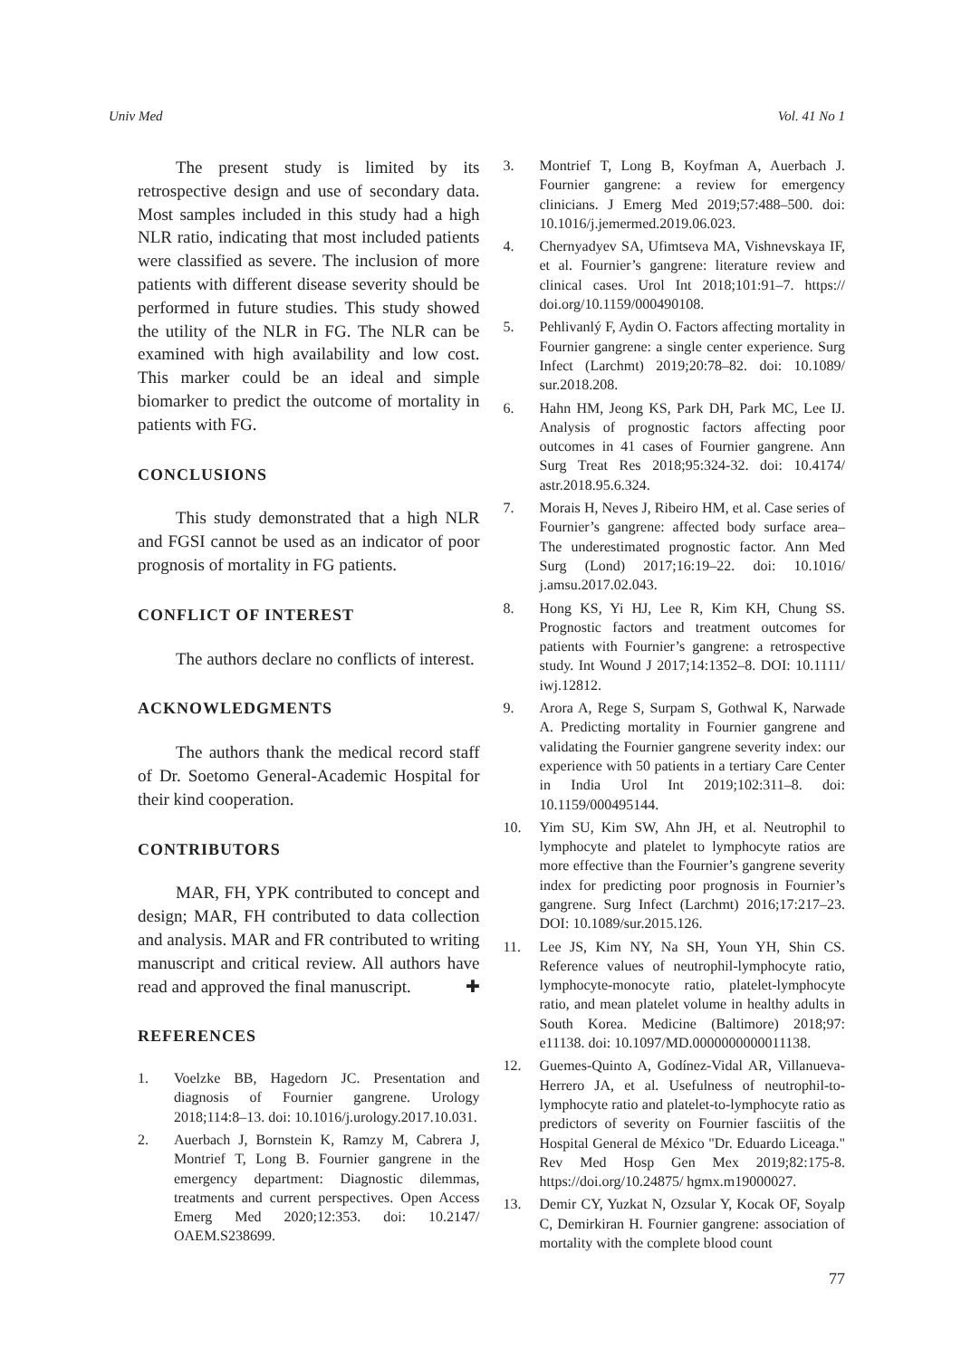Univ Med Vol. 41 No 1
The present study is limited by its retrospective design and use of secondary data. Most samples included in this study had a high NLR ratio, indicating that most included patients were classified as severe. The inclusion of more patients with different disease severity should be performed in future studies. This study showed the utility of the NLR in FG. The NLR can be examined with high availability and low cost. This marker could be an ideal and simple biomarker to predict the outcome of mortality in patients with FG.
CONCLUSIONS
This study demonstrated that a high NLR and FGSI cannot be used as an indicator of poor prognosis of mortality in FG patients.
CONFLICT OF INTEREST
The authors declare no conflicts of interest.
ACKNOWLEDGMENTS
The authors thank the medical record staff of Dr. Soetomo General-Academic Hospital for their kind cooperation.
CONTRIBUTORS
MAR, FH, YPK contributed to concept and design; MAR, FH contributed to data collection and analysis. MAR and FR contributed to writing manuscript and critical review. All authors have read and approved the final manuscript. ✚
REFERENCES
1. Voelzke BB, Hagedorn JC. Presentation and diagnosis of Fournier gangrene. Urology 2018;114:8–13. doi: 10.1016/j.urology.2017.10.031.
2. Auerbach J, Bornstein K, Ramzy M, Cabrera J, Montrief T, Long B. Fournier gangrene in the emergency department: Diagnostic dilemmas, treatments and current perspectives. Open Access Emerg Med 2020;12:353. doi: 10.2147/ OAEM.S238699.
3. Montrief T, Long B, Koyfman A, Auerbach J. Fournier gangrene: a review for emergency clinicians. J Emerg Med 2019;57:488–500. doi: 10.1016/j.jemermed.2019.06.023.
4. Chernyadyev SA, Ufimtseva MA, Vishnevskaya IF, et al. Fournier’s gangrene: literature review and clinical cases. Urol Int 2018;101:91–7. https:// doi.org/10.1159/000490108.
5. Pehlivanlý F, Aydin O. Factors affecting mortality in Fournier gangrene: a single center experience. Surg Infect (Larchmt) 2019;20:78–82. doi: 10.1089/ sur.2018.208.
6. Hahn HM, Jeong KS, Park DH, Park MC, Lee IJ. Analysis of prognostic factors affecting poor outcomes in 41 cases of Fournier gangrene. Ann Surg Treat Res 2018;95:324-32. doi: 10.4174/ astr.2018.95.6.324.
7. Morais H, Neves J, Ribeiro HM, et al. Case series of Fournier’s gangrene: affected body surface area–The underestimated prognostic factor. Ann Med Surg (Lond) 2017;16:19–22. doi: 10.1016/ j.amsu.2017.02.043.
8. Hong KS, Yi HJ, Lee R, Kim KH, Chung SS. Prognostic factors and treatment outcomes for patients with Fournier’s gangrene: a retrospective study. Int Wound J 2017;14:1352–8. DOI: 10.1111/ iwj.12812.
9. Arora A, Rege S, Surpam S, Gothwal K, Narwade A. Predicting mortality in Fournier gangrene and validating the Fournier gangrene severity index: our experience with 50 patients in a tertiary Care Center in India Urol Int 2019;102:311–8. doi: 10.1159/000495144.
10. Yim SU, Kim SW, Ahn JH, et al. Neutrophil to lymphocyte and platelet to lymphocyte ratios are more effective than the Fournier’s gangrene severity index for predicting poor prognosis in Fournier’s gangrene. Surg Infect (Larchmt) 2016;17:217–23. DOI: 10.1089/sur.2015.126.
11. Lee JS, Kim NY, Na SH, Youn YH, Shin CS. Reference values of neutrophil-lymphocyte ratio, lymphocyte-monocyte ratio, platelet-lymphocyte ratio, and mean platelet volume in healthy adults in South Korea. Medicine (Baltimore) 2018;97: e11138. doi: 10.1097/MD.0000000000011138.
12. Guemes-Quinto A, Godínez-Vidal AR, Villanueva-Herrero JA, et al. Usefulness of neutrophil-to-lymphocyte ratio and platelet-to-lymphocyte ratio as predictors of severity on Fournier fasciitis of the Hospital General de México "Dr. Eduardo Liceaga." Rev Med Hosp Gen Mex 2019;82:175-8. https://doi.org/10.24875/ hgmx.m19000027.
13. Demir CY, Yuzkat N, Ozsular Y, Kocak OF, Soyalp C, Demirkiran H. Fournier gangrene: association of mortality with the complete blood count
77